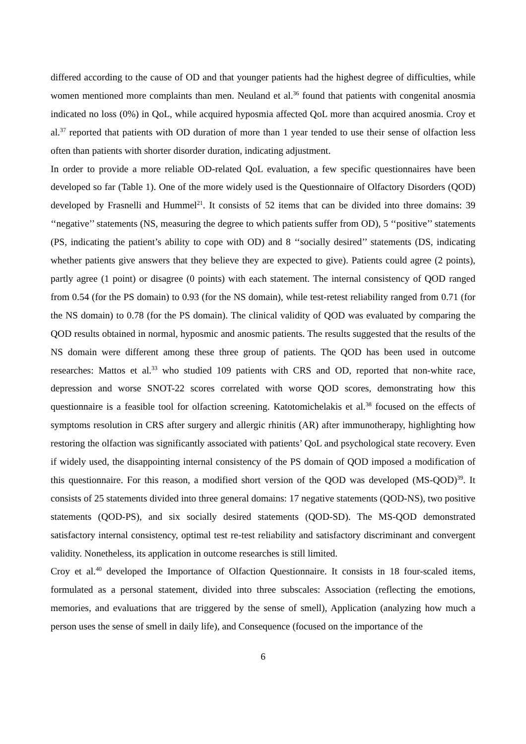differed according to the cause of OD and that younger patients had the highest degree of difficulties, while women mentioned more complaints than men. Neuland et al.<sup>36</sup> found that patients with congenital anosmia indicated no loss (0%) in QoL, while acquired hyposmia affected QoL more than acquired anosmia. Croy et al.<sup>37</sup> reported that patients with OD duration of more than 1 year tended to use their sense of olfaction less often than patients with shorter disorder duration, indicating adjustment.
In order to provide a more reliable OD-related QoL evaluation, a few specific questionnaires have been developed so far (Table 1). One of the more widely used is the Questionnaire of Olfactory Disorders (QOD) developed by Frasnelli and Hummel<sup>21</sup>. It consists of 52 items that can be divided into three domains: 39 ‘‘negative’’ statements (NS, measuring the degree to which patients suffer from OD), 5 ‘‘positive’’ statements (PS, indicating the patient’s ability to cope with OD) and 8 ‘‘socially desired’’ statements (DS, indicating whether patients give answers that they believe they are expected to give). Patients could agree (2 points), partly agree (1 point) or disagree (0 points) with each statement. The internal consistency of QOD ranged from 0.54 (for the PS domain) to 0.93 (for the NS domain), while test-retest reliability ranged from 0.71 (for the NS domain) to 0.78 (for the PS domain). The clinical validity of QOD was evaluated by comparing the QOD results obtained in normal, hyposmic and anosmic patients. The results suggested that the results of the NS domain were different among these three group of patients. The QOD has been used in outcome researches: Mattos et al.<sup>33</sup> who studied 109 patients with CRS and OD, reported that non-white race, depression and worse SNOT-22 scores correlated with worse QOD scores, demonstrating how this questionnaire is a feasible tool for olfaction screening. Katotomichelakis et al.<sup>38</sup> focused on the effects of symptoms resolution in CRS after surgery and allergic rhinitis (AR) after immunotherapy, highlighting how restoring the olfaction was significantly associated with patients’ QoL and psychological state recovery. Even if widely used, the disappointing internal consistency of the PS domain of QOD imposed a modification of this questionnaire. For this reason, a modified short version of the QOD was developed (MS-QOD)<sup>39</sup>. It consists of 25 statements divided into three general domains: 17 negative statements (QOD-NS), two positive statements (QOD-PS), and six socially desired statements (QOD-SD). The MS-QOD demonstrated satisfactory internal consistency, optimal test re-test reliability and satisfactory discriminant and convergent validity. Nonetheless, its application in outcome researches is still limited.
Croy et al.<sup>40</sup> developed the Importance of Olfaction Questionnaire. It consists in 18 four-scaled items, formulated as a personal statement, divided into three subscales: Association (reflecting the emotions, memories, and evaluations that are triggered by the sense of smell), Application (analyzing how much a person uses the sense of smell in daily life), and Consequence (focused on the importance of the
6